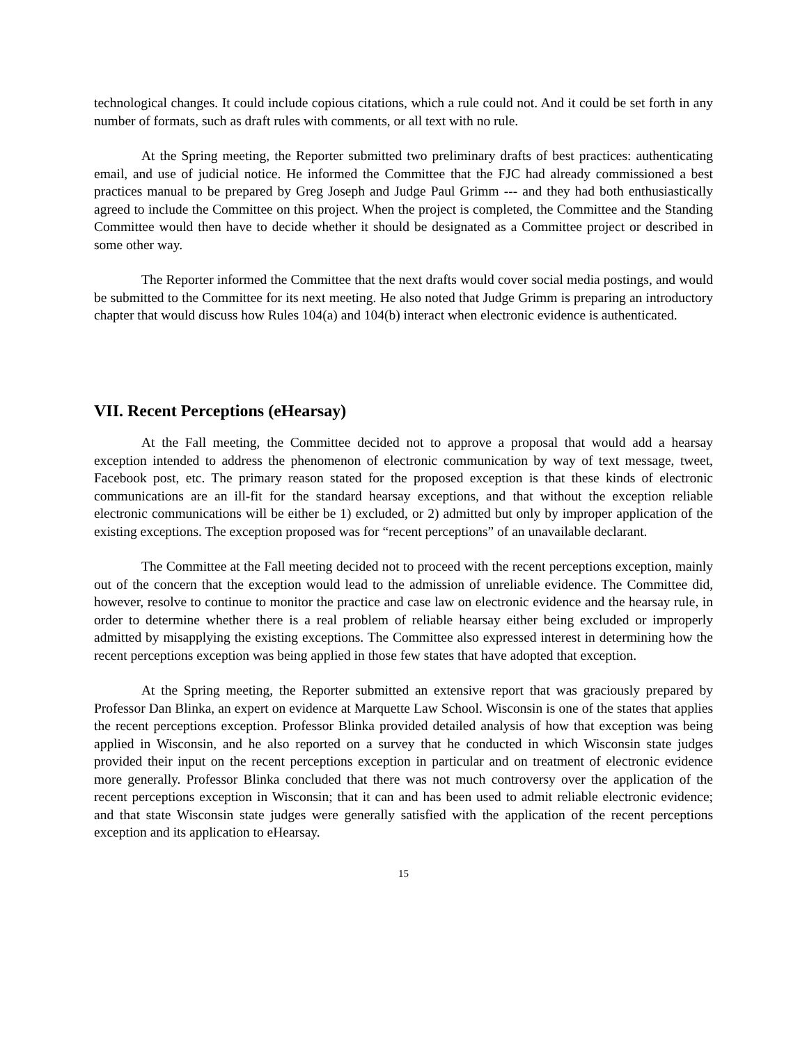technological changes. It could include copious citations, which a rule could not. And it could be set forth in any number of formats, such as draft rules with comments, or all text with no rule.
At the Spring meeting, the Reporter submitted two preliminary drafts of best practices: authenticating email, and use of judicial notice. He informed the Committee that the FJC had already commissioned a best practices manual to be prepared by Greg Joseph and Judge Paul Grimm --- and they had both enthusiastically agreed to include the Committee on this project. When the project is completed, the Committee and the Standing Committee would then have to decide whether it should be designated as a Committee project or described in some other way.
The Reporter informed the Committee that the next drafts would cover social media postings, and would be submitted to the Committee for its next meeting. He also noted that Judge Grimm is preparing an introductory chapter that would discuss how Rules 104(a) and 104(b) interact when electronic evidence is authenticated.
VII. Recent Perceptions (eHearsay)
At the Fall meeting, the Committee decided not to approve a proposal that would add a hearsay exception intended to address the phenomenon of electronic communication by way of text message, tweet, Facebook post, etc. The primary reason stated for the proposed exception is that these kinds of electronic communications are an ill-fit for the standard hearsay exceptions, and that without the exception reliable electronic communications will be either be 1) excluded, or 2) admitted but only by improper application of the existing exceptions. The exception proposed was for “recent perceptions” of an unavailable declarant.
The Committee at the Fall meeting decided not to proceed with the recent perceptions exception, mainly out of the concern that the exception would lead to the admission of unreliable evidence. The Committee did, however, resolve to continue to monitor the practice and case law on electronic evidence and the hearsay rule, in order to determine whether there is a real problem of reliable hearsay either being excluded or improperly admitted by misapplying the existing exceptions. The Committee also expressed interest in determining how the recent perceptions exception was being applied in those few states that have adopted that exception.
At the Spring meeting, the Reporter submitted an extensive report that was graciously prepared by Professor Dan Blinka, an expert on evidence at Marquette Law School. Wisconsin is one of the states that applies the recent perceptions exception. Professor Blinka provided detailed analysis of how that exception was being applied in Wisconsin, and he also reported on a survey that he conducted in which Wisconsin state judges provided their input on the recent perceptions exception in particular and on treatment of electronic evidence more generally. Professor Blinka concluded that there was not much controversy over the application of the recent perceptions exception in Wisconsin; that it can and has been used to admit reliable electronic evidence; and that state Wisconsin state judges were generally satisfied with the application of the recent perceptions exception and its application to eHearsay.
15